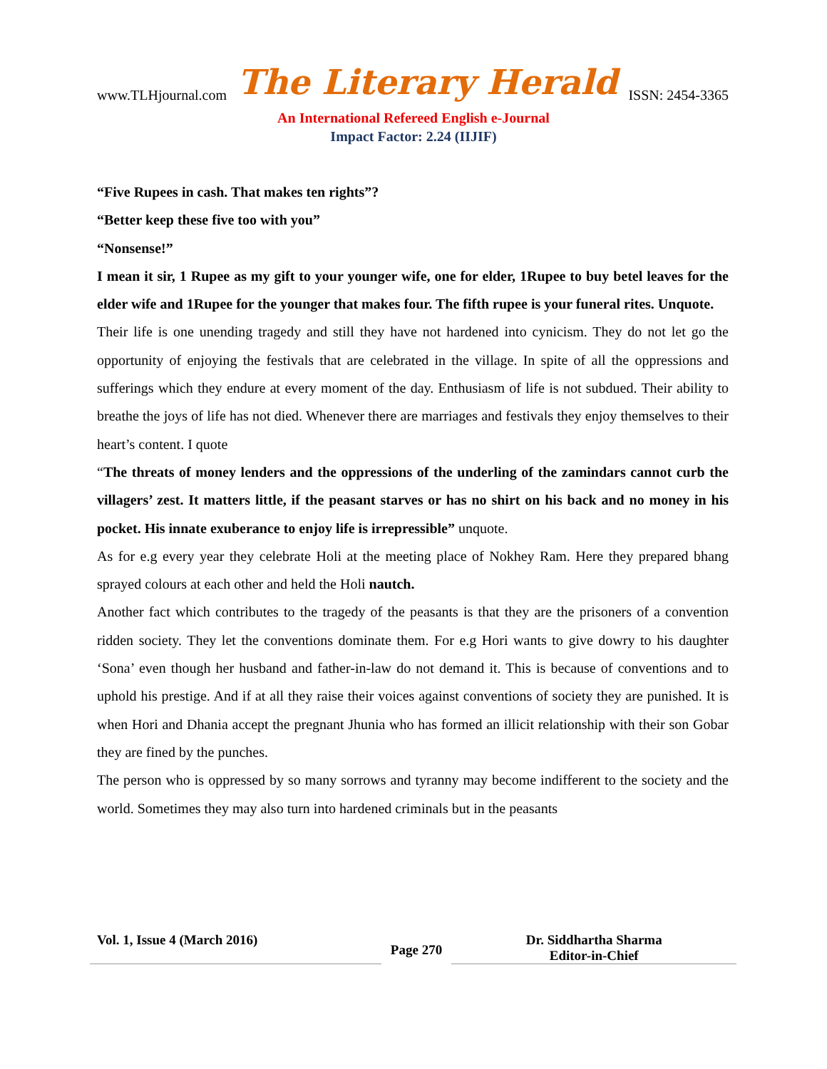www.TLHjournal.com The Literary Herald ISSN: 2454-3365
An International Refereed English e-Journal
Impact Factor: 2.24 (IIJIF)
“Five Rupees in cash. That makes ten rights”?
“Better keep these five too with you”
“Nonsense!”
I mean it sir, 1 Rupee as my gift to your younger wife, one for elder, 1Rupee to buy betel leaves for the elder wife and 1Rupee for the younger that makes four. The fifth rupee is your funeral rites. Unquote.
Their life is one unending tragedy and still they have not hardened into cynicism. They do not let go the opportunity of enjoying the festivals that are celebrated in the village. In spite of all the oppressions and sufferings which they endure at every moment of the day. Enthusiasm of life is not subdued. Their ability to breathe the joys of life has not died. Whenever there are marriages and festivals they enjoy themselves to their heart’s content. I quote
“The threats of money lenders and the oppressions of the underling of the zamindars cannot curb the villagers’ zest. It matters little, if the peasant starves or has no shirt on his back and no money in his pocket. His innate exuberance to enjoy life is irrepressible” unquote.
As for e.g every year they celebrate Holi at the meeting place of Nokhey Ram. Here they prepared bhang sprayed colours at each other and held the Holi nautch.
Another fact which contributes to the tragedy of the peasants is that they are the prisoners of a convention ridden society. They let the conventions dominate them. For e.g Hori wants to give dowry to his daughter ‘Sona’ even though her husband and father-in-law do not demand it. This is because of conventions and to uphold his prestige. And if at all they raise their voices against conventions of society they are punished. It is when Hori and Dhania accept the pregnant Jhunia who has formed an illicit relationship with their son Gobar they are fined by the punches.
The person who is oppressed by so many sorrows and tyranny may become indifferent to the society and the world. Sometimes they may also turn into hardened criminals but in the peasants
Vol. 1, Issue 4 (March 2016)
Page 270
Dr. Siddhartha Sharma
Editor-in-Chief